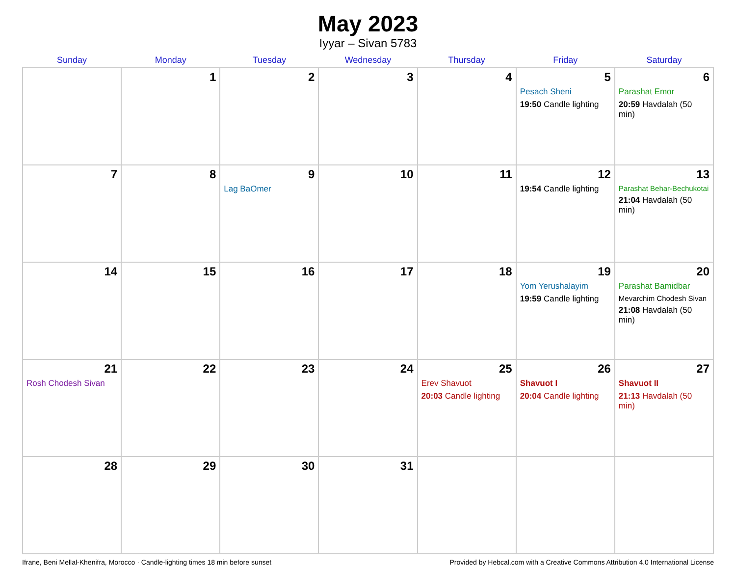May 2023
Iyyar – Sivan 5783
| Sunday | Monday | Tuesday | Wednesday | Thursday | Friday | Saturday |
| --- | --- | --- | --- | --- | --- | --- |
| | 1 | 2 | 3 | 4 | 5 Pesach Sheni 19:50 Candle lighting | 6 Parashat Emor 20:59 Havdalah (50 min) |
| 7 | 8 | 9 Lag BaOmer | 10 | 11 | 12 19:54 Candle lighting | 13 Parashat Behar-Bechukotai 21:04 Havdalah (50 min) |
| 14 | 15 | 16 | 17 | 18 | 19 Yom Yerushalayim 19:59 Candle lighting | 20 Parashat Bamidbar Mevarchim Chodesh Sivan 21:08 Havdalah (50 min) |
| 21 Rosh Chodesh Sivan | 22 | 23 | 24 | 25 Erev Shavuot 20:03 Candle lighting | 26 Shavuot I 20:04 Candle lighting | 27 Shavuot II 21:13 Havdalah (50 min) |
| 28 | 29 | 30 | 31 | | | |
Ifrane, Beni Mellal-Khenifra, Morocco · Candle-lighting times 18 min before sunset Provided by Hebcal.com with a Creative Commons Attribution 4.0 International License